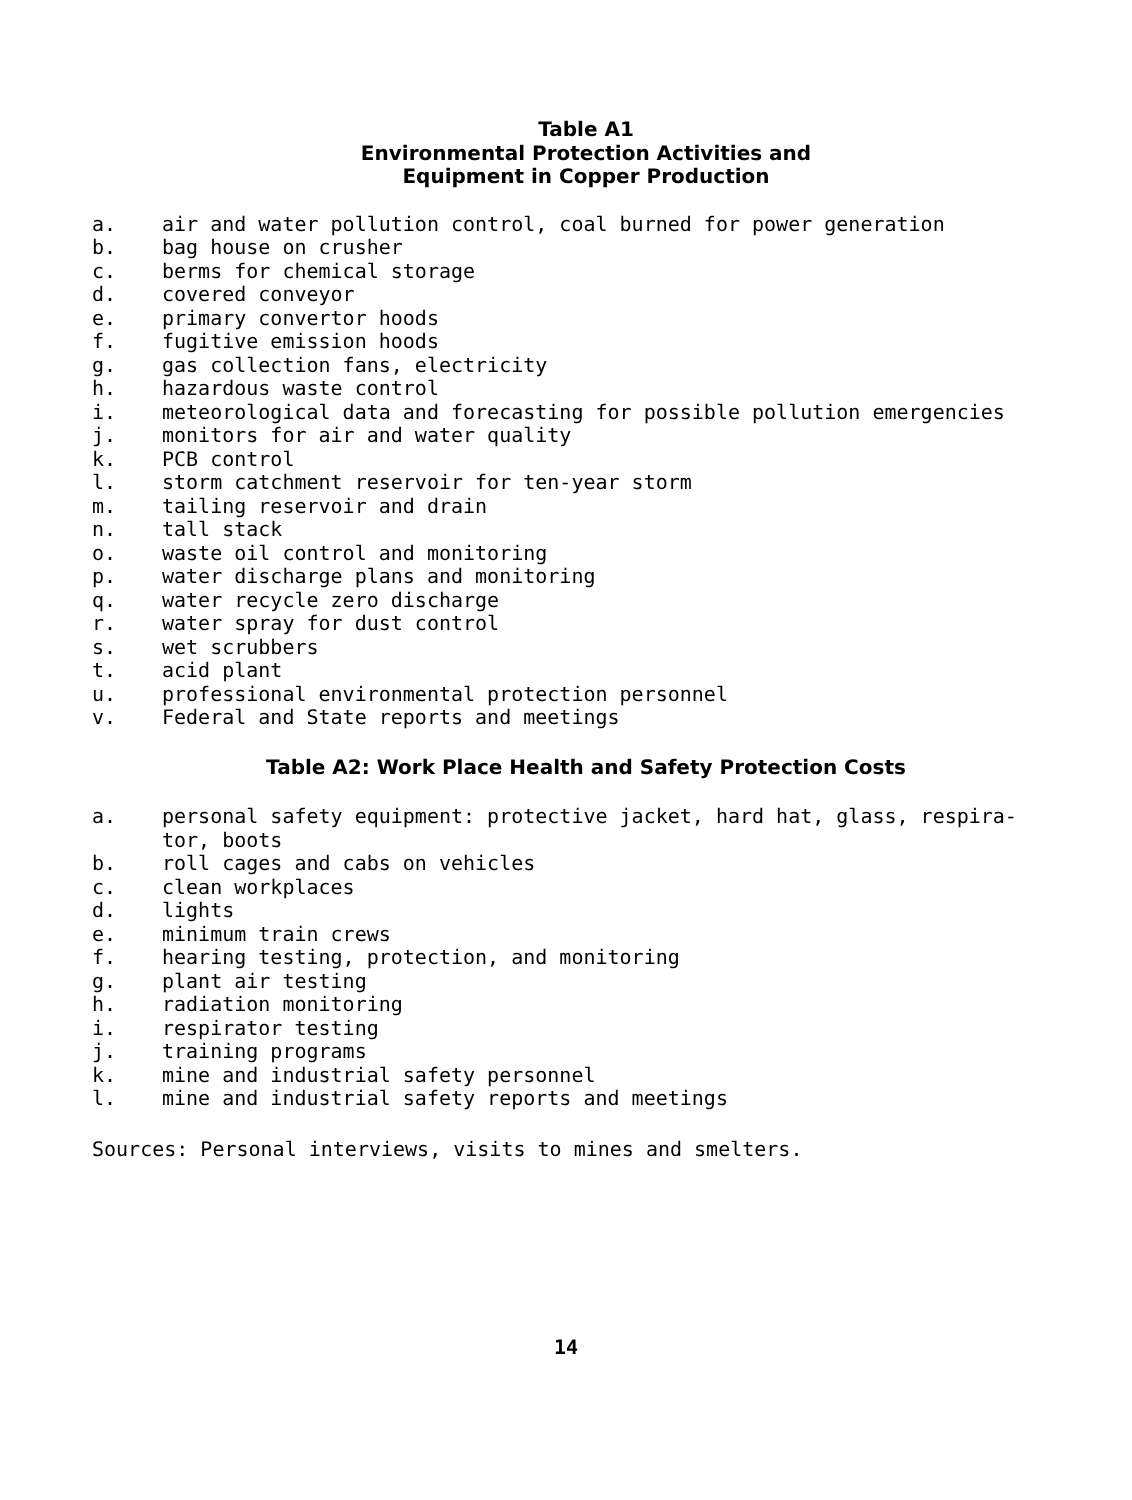Table A1
Environmental Protection Activities and
Equipment in Copper Production
a. air and water pollution control, coal burned for power generation
b. bag house on crusher
c. berms for chemical storage
d. covered conveyor
e. primary convertor hoods
f. fugitive emission hoods
g. gas collection fans, electricity
h. hazardous waste control
i. meteorological data and forecasting for possible pollution emergencies
j. monitors for air and water quality
k. PCB control
l. storm catchment reservoir for ten-year storm
m. tailing reservoir and drain
n. tall stack
o. waste oil control and monitoring
p. water discharge plans and monitoring
q. water recycle zero discharge
r. water spray for dust control
s. wet scrubbers
t. acid plant
u. professional environmental protection personnel
v. Federal and State reports and meetings
Table A2: Work Place Health and Safety Protection Costs
a. personal safety equipment: protective jacket, hard hat, glass, respira-
tor, boots
b. roll cages and cabs on vehicles
c. clean workplaces
d. lights
e. minimum train crews
f. hearing testing, protection, and monitoring
g. plant air testing
h. radiation monitoring
i. respirator testing
j. training programs
k. mine and industrial safety personnel
l. mine and industrial safety reports and meetings
Sources: Personal interviews, visits to mines and smelters.
14